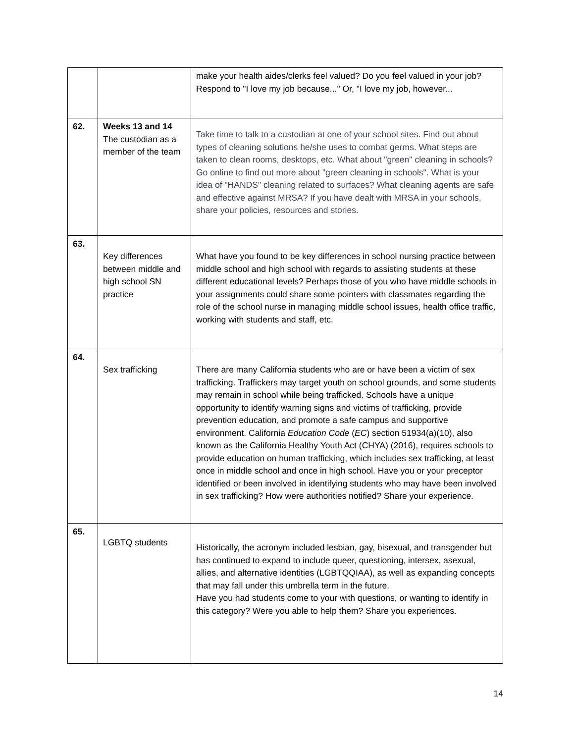| | | make your health aides/clerks feel valued? Do you feel valued in your job? Respond to "I love my job because..." Or, "I love my job, however... |
| 62. | Weeks 13 and 14 The custodian as a member of the team | Take time to talk to a custodian at one of your school sites. Find out about types of cleaning solutions he/she uses to combat germs. What steps are taken to clean rooms, desktops, etc. What about "green" cleaning in schools? Go online to find out more about "green cleaning in schools". What is your idea of "HANDS" cleaning related to surfaces? What cleaning agents are safe and effective against MRSA? If you have dealt with MRSA in your schools, share your policies, resources and stories. |
| 63. | Key differences between middle and high school SN practice | What have you found to be key differences in school nursing practice between middle school and high school with regards to assisting students at these different educational levels? Perhaps those of you who have middle schools in your assignments could share some pointers with classmates regarding the role of the school nurse in managing middle school issues, health office traffic, working with students and staff, etc. |
| 64. | Sex trafficking | There are many California students who are or have been a victim of sex trafficking. Traffickers may target youth on school grounds, and some students may remain in school while being trafficked. Schools have a unique opportunity to identify warning signs and victims of trafficking, provide prevention education, and promote a safe campus and supportive environment. California Education Code ( EC ) section 51934(a)(10), also known as the California Healthy Youth Act (CHYA) (2016), requires schools to provide education on human trafficking, which includes sex trafficking, at least once in middle school and once in high school. Have you or your preceptor identified or been involved in identifying students who may have been involved in sex trafficking? How were authorities notified? Share your experience. |
| 65. | LGBTQ students | Historically, the acronym included lesbian, gay, bisexual, and transgender but has continued to expand to include queer, questioning, intersex, asexual, allies, and alternative identities (LGBTQQIAA), as well as expanding concepts that may fall under this umbrella term in the future. Have you had students come to your with questions, or wanting to identify in this category? Were you able to help them? Share you experiences. |
14